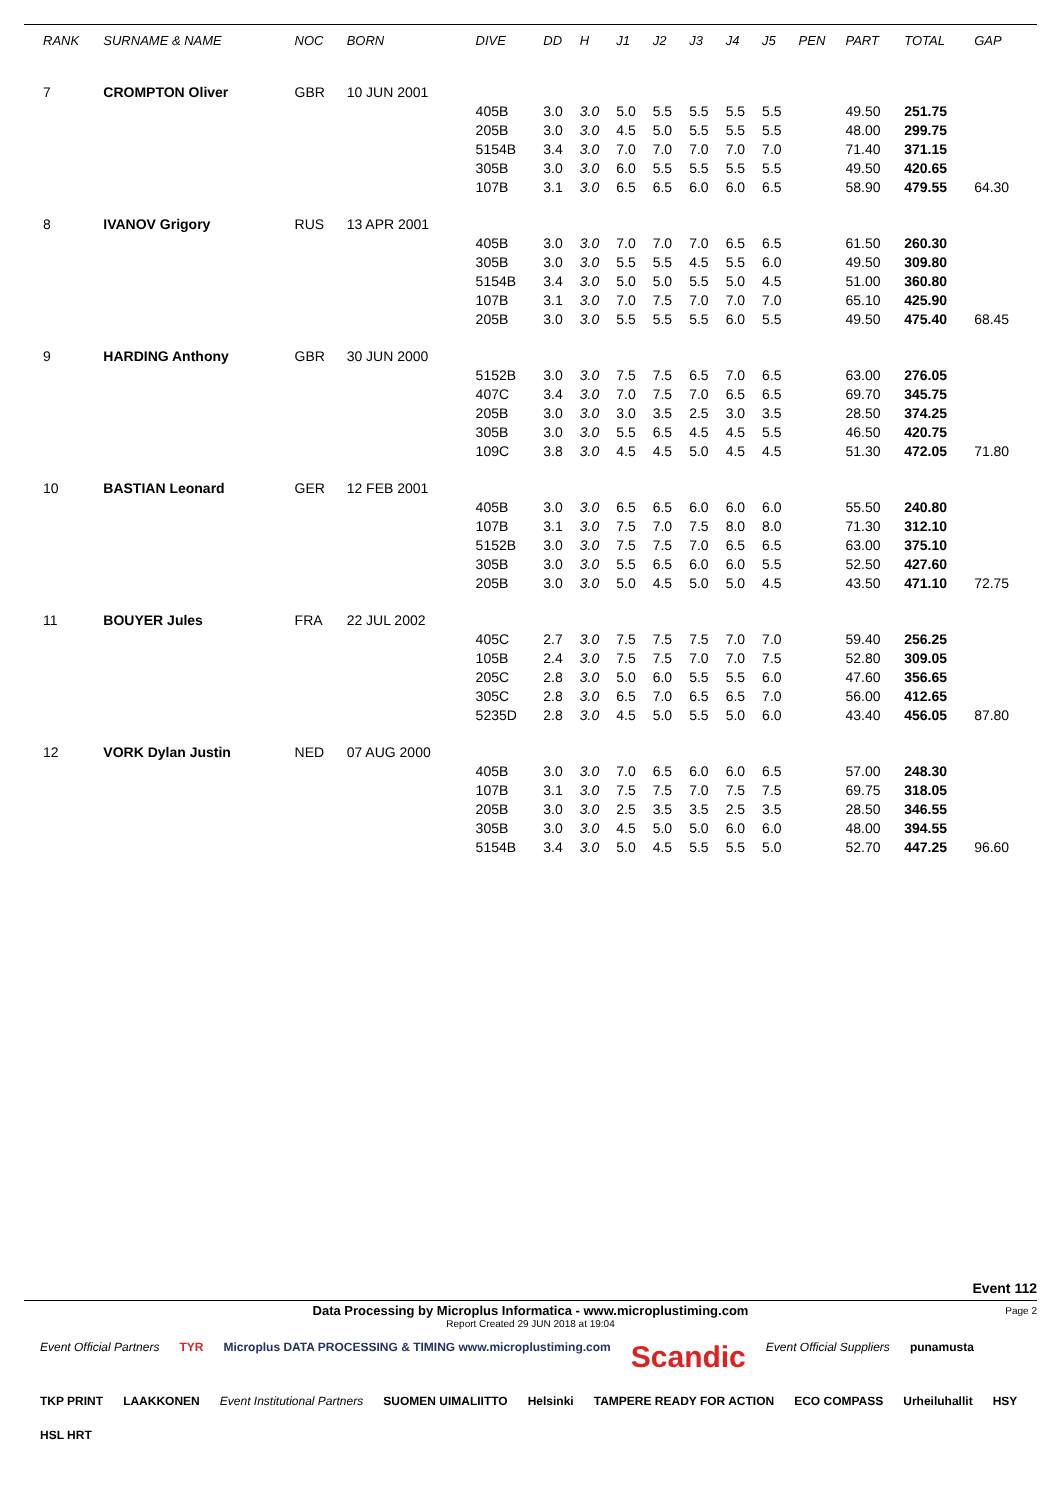| RANK | SURNAME & NAME | NOC | BORN | DIVE | DD | H | J1 | J2 | J3 | J4 | J5 | PEN | PART | TOTAL | GAP |
| --- | --- | --- | --- | --- | --- | --- | --- | --- | --- | --- | --- | --- | --- | --- | --- |
| 7 | CROMPTON Oliver | GBR | 10 JUN 2001 | | | | | | | | | | | | |
| | | | | 405B | 3.0 | 3.0 | 5.0 | 5.5 | 5.5 | 5.5 | 5.5 | | 49.50 | 251.75 | |
| | | | | 205B | 3.0 | 3.0 | 4.5 | 5.0 | 5.5 | 5.5 | 5.5 | | 48.00 | 299.75 | |
| | | | | 5154B | 3.4 | 3.0 | 7.0 | 7.0 | 7.0 | 7.0 | 7.0 | | 71.40 | 371.15 | |
| | | | | 305B | 3.0 | 3.0 | 6.0 | 5.5 | 5.5 | 5.5 | 5.5 | | 49.50 | 420.65 | |
| | | | | 107B | 3.1 | 3.0 | 6.5 | 6.5 | 6.0 | 6.0 | 6.5 | | 58.90 | 479.55 | 64.30 |
| 8 | IVANOV Grigory | RUS | 13 APR 2001 | | | | | | | | | | | | |
| | | | | 405B | 3.0 | 3.0 | 7.0 | 7.0 | 7.0 | 6.5 | 6.5 | | 61.50 | 260.30 | |
| | | | | 305B | 3.0 | 3.0 | 5.5 | 5.5 | 4.5 | 5.5 | 6.0 | | 49.50 | 309.80 | |
| | | | | 5154B | 3.4 | 3.0 | 5.0 | 5.0 | 5.5 | 5.0 | 4.5 | | 51.00 | 360.80 | |
| | | | | 107B | 3.1 | 3.0 | 7.0 | 7.5 | 7.0 | 7.0 | 7.0 | | 65.10 | 425.90 | |
| | | | | 205B | 3.0 | 3.0 | 5.5 | 5.5 | 5.5 | 6.0 | 5.5 | | 49.50 | 475.40 | 68.45 |
| 9 | HARDING Anthony | GBR | 30 JUN 2000 | | | | | | | | | | | | |
| | | | | 5152B | 3.0 | 3.0 | 7.5 | 7.5 | 6.5 | 7.0 | 6.5 | | 63.00 | 276.05 | |
| | | | | 407C | 3.4 | 3.0 | 7.0 | 7.5 | 7.0 | 6.5 | 6.5 | | 69.70 | 345.75 | |
| | | | | 205B | 3.0 | 3.0 | 3.0 | 3.5 | 2.5 | 3.0 | 3.5 | | 28.50 | 374.25 | |
| | | | | 305B | 3.0 | 3.0 | 5.5 | 6.5 | 4.5 | 4.5 | 5.5 | | 46.50 | 420.75 | |
| | | | | 109C | 3.8 | 3.0 | 4.5 | 4.5 | 5.0 | 4.5 | 4.5 | | 51.30 | 472.05 | 71.80 |
| 10 | BASTIAN Leonard | GER | 12 FEB 2001 | | | | | | | | | | | | |
| | | | | 405B | 3.0 | 3.0 | 6.5 | 6.5 | 6.0 | 6.0 | 6.0 | | 55.50 | 240.80 | |
| | | | | 107B | 3.1 | 3.0 | 7.5 | 7.0 | 7.5 | 8.0 | 8.0 | | 71.30 | 312.10 | |
| | | | | 5152B | 3.0 | 3.0 | 7.5 | 7.5 | 7.0 | 6.5 | 6.5 | | 63.00 | 375.10 | |
| | | | | 305B | 3.0 | 3.0 | 5.5 | 6.5 | 6.0 | 6.0 | 5.5 | | 52.50 | 427.60 | |
| | | | | 205B | 3.0 | 3.0 | 5.0 | 4.5 | 5.0 | 5.0 | 4.5 | | 43.50 | 471.10 | 72.75 |
| 11 | BOUYER Jules | FRA | 22 JUL 2002 | | | | | | | | | | | | |
| | | | | 405C | 2.7 | 3.0 | 7.5 | 7.5 | 7.5 | 7.0 | 7.0 | | 59.40 | 256.25 | |
| | | | | 105B | 2.4 | 3.0 | 7.5 | 7.5 | 7.0 | 7.0 | 7.5 | | 52.80 | 309.05 | |
| | | | | 205C | 2.8 | 3.0 | 5.0 | 6.0 | 5.5 | 5.5 | 6.0 | | 47.60 | 356.65 | |
| | | | | 305C | 2.8 | 3.0 | 6.5 | 7.0 | 6.5 | 6.5 | 7.0 | | 56.00 | 412.65 | |
| | | | | 5235D | 2.8 | 3.0 | 4.5 | 5.0 | 5.5 | 5.0 | 6.0 | | 43.40 | 456.05 | 87.80 |
| 12 | VORK Dylan Justin | NED | 07 AUG 2000 | | | | | | | | | | | | |
| | | | | 405B | 3.0 | 3.0 | 7.0 | 6.5 | 6.0 | 6.0 | 6.5 | | 57.00 | 248.30 | |
| | | | | 107B | 3.1 | 3.0 | 7.5 | 7.5 | 7.0 | 7.5 | 7.5 | | 69.75 | 318.05 | |
| | | | | 205B | 3.0 | 3.0 | 2.5 | 3.5 | 3.5 | 2.5 | 3.5 | | 28.50 | 346.55 | |
| | | | | 305B | 3.0 | 3.0 | 4.5 | 5.0 | 5.0 | 6.0 | 6.0 | | 48.00 | 394.55 | |
| | | | | 5154B | 3.4 | 3.0 | 5.0 | 4.5 | 5.5 | 5.5 | 5.0 | | 52.70 | 447.25 | 96.60 |
Event 112
Data Processing by Microplus Informatica - www.microplustiming.com
Report Created 29 JUN 2018 at 19:04
Page 2
Event Official Partners TYR Microplus DATA PROCESSING & TIMING www.microplustiming.com Scandic Event Official Suppliers punamusta TKP PRINT LAAKKONEN Event Institutional Partners SUOMEN UIMALIITTO Helsinki TAMPERE READY FOR ACTION ECO COMPASS Urheiluhallit HSY HSL HRT